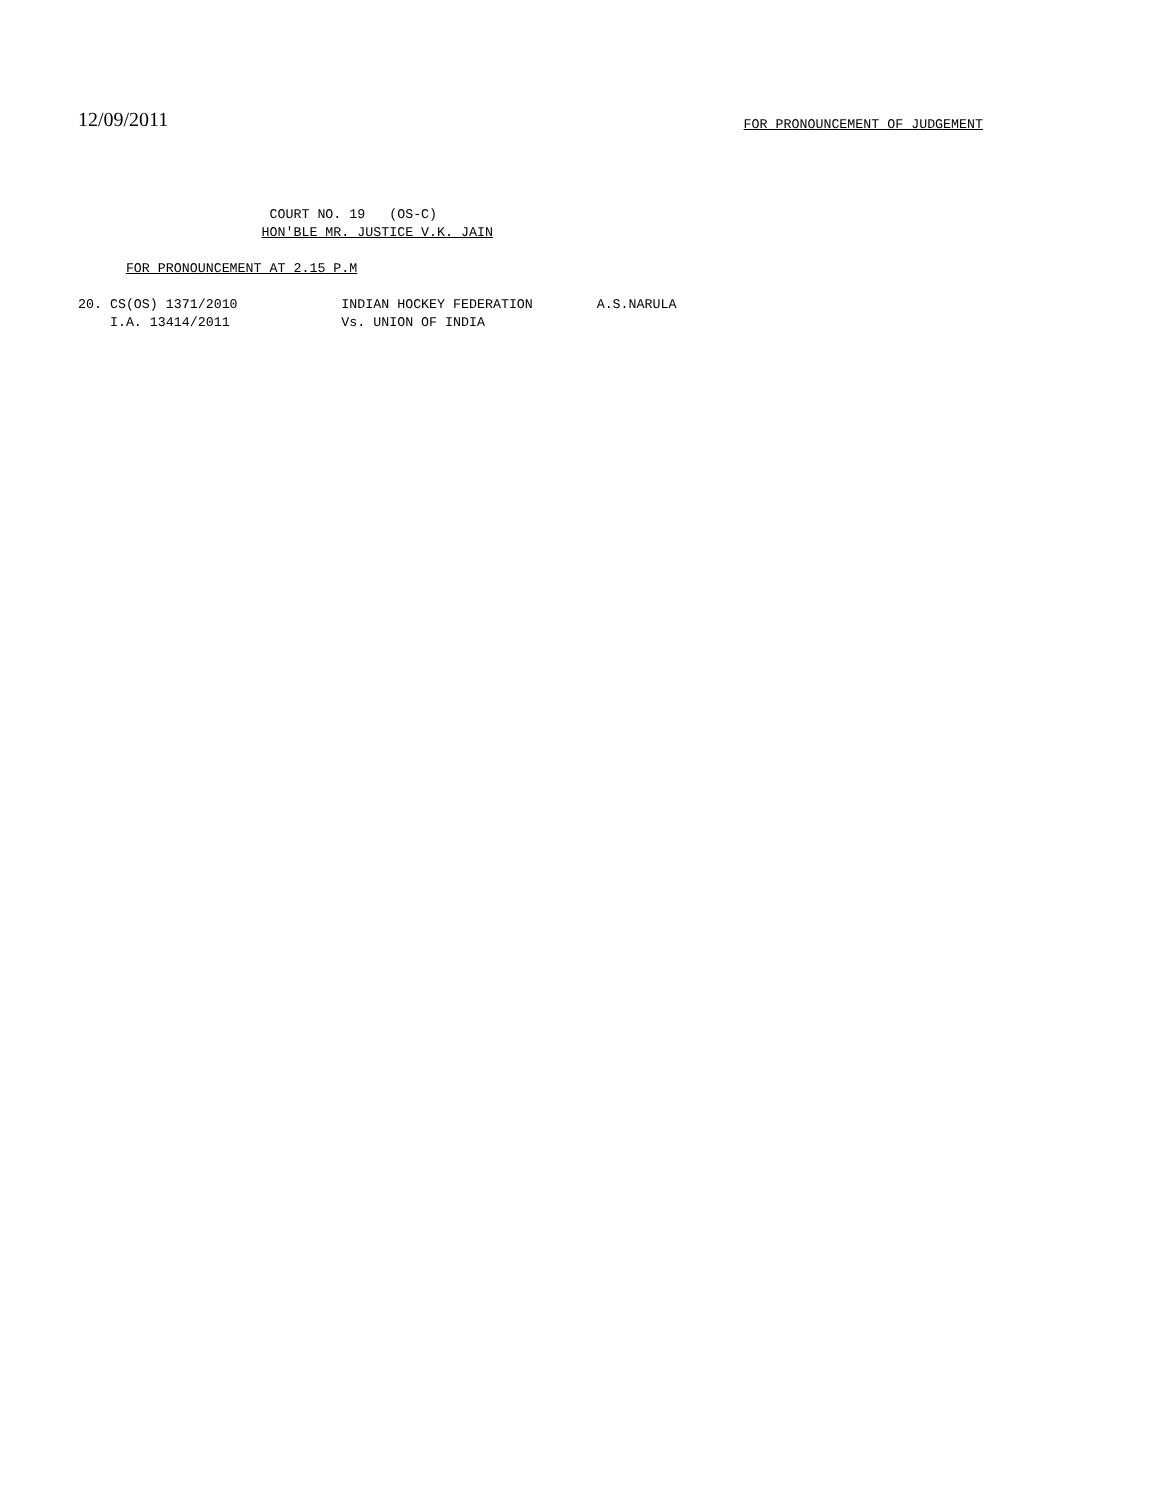12/09/2011 FOR PRONOUNCEMENT OF JUDGEMENT
COURT NO. 19 (OS-C) HON'BLE MR. JUSTICE V.K. JAIN
FOR PRONOUNCEMENT AT 2.15 P.M
20. CS(OS) 1371/2010 INDIAN HOCKEY FEDERATION A.S.NARULA I.A. 13414/2011 Vs. UNION OF INDIA